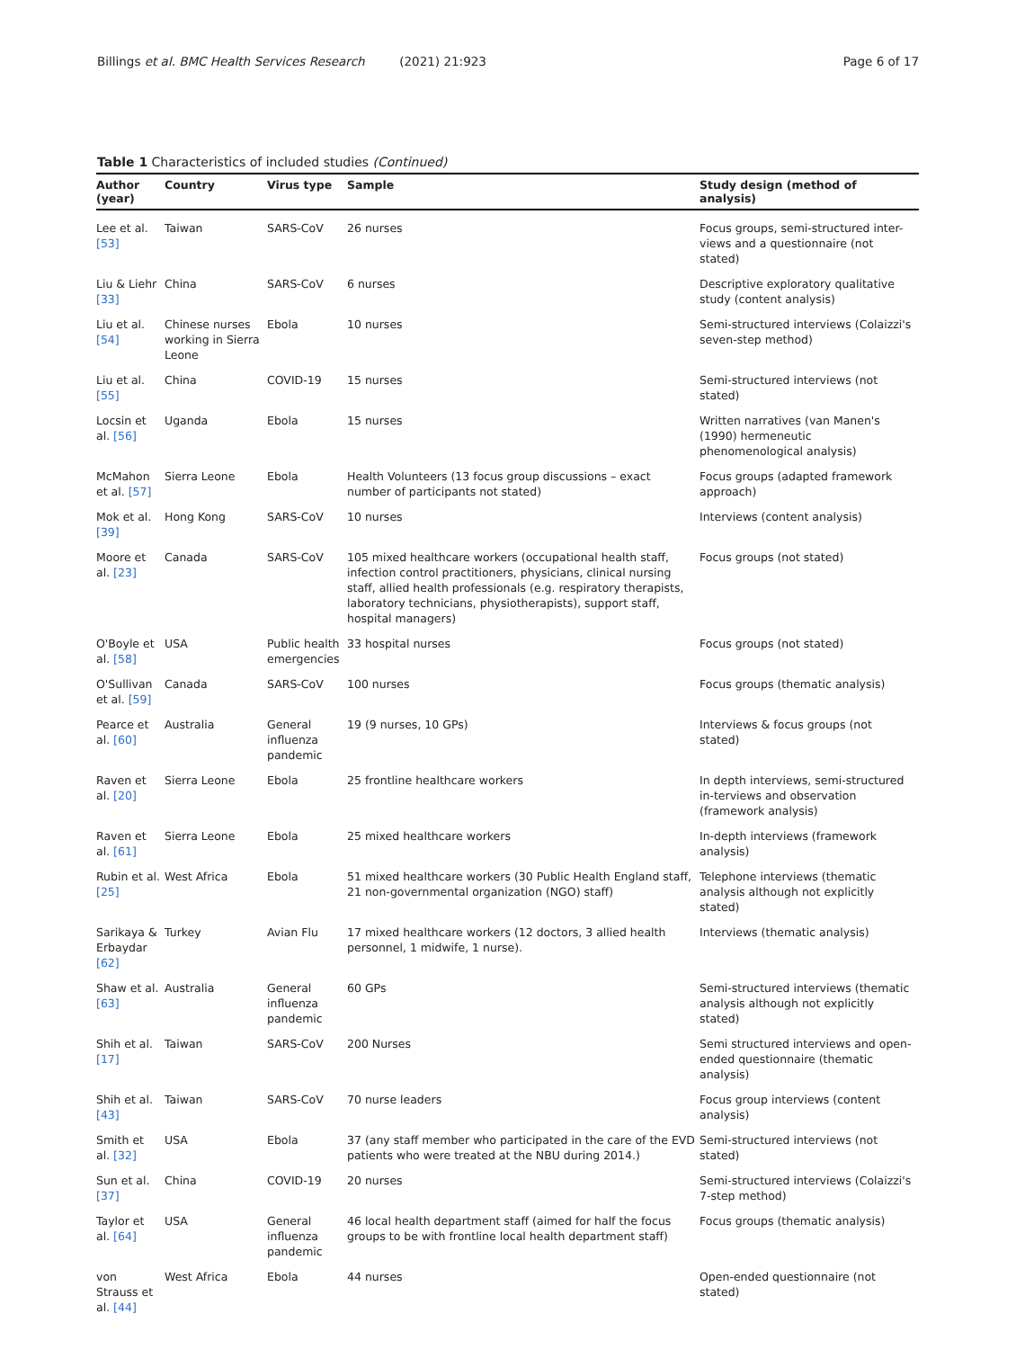Billings et al. BMC Health Services Research (2021) 21:923 Page 6 of 17
Table 1 Characteristics of included studies (Continued)
| Author (year) | Country | Virus type | Sample | Study design (method of analysis) |
| --- | --- | --- | --- | --- |
| Lee et al. [53] | Taiwan | SARS-CoV | 26 nurses | Focus groups, semi-structured inter-views and a questionnaire (not stated) |
| Liu & Liehr [33] | China | SARS-CoV | 6 nurses | Descriptive exploratory qualitative study (content analysis) |
| Liu et al. [54] | Chinese nurses working in Sierra Leone | Ebola | 10 nurses | Semi-structured interviews (Colaizzi's seven-step method) |
| Liu et al. [55] | China | COVID-19 | 15 nurses | Semi-structured interviews (not stated) |
| Locsin et al. [56] | Uganda | Ebola | 15 nurses | Written narratives (van Manen's (1990) hermeneutic phenomenological analysis) |
| McMahon et al. [57] | Sierra Leone | Ebola | Health Volunteers (13 focus group discussions – exact number of participants not stated) | Focus groups (adapted framework approach) |
| Mok et al. [39] | Hong Kong | SARS-CoV | 10 nurses | Interviews (content analysis) |
| Moore et al. [23] | Canada | SARS-CoV | 105 mixed healthcare workers (occupational health staff, infection control practitioners, physicians, clinical nursing staff, allied health professionals (e.g. respiratory therapists, laboratory technicians, physiotherapists), support staff, hospital managers) | Focus groups (not stated) |
| O'Boyle et al. [58] | USA | Public health emergencies | 33 hospital nurses | Focus groups (not stated) |
| O'Sullivan et al. [59] | Canada | SARS-CoV | 100 nurses | Focus groups (thematic analysis) |
| Pearce et al. [60] | Australia | General influenza pandemic | 19 (9 nurses, 10 GPs) | Interviews & focus groups (not stated) |
| Raven et al. [20] | Sierra Leone | Ebola | 25 frontline healthcare workers | In depth interviews, semi-structured in-terviews and observation (framework analysis) |
| Raven et al. [61] | Sierra Leone | Ebola | 25 mixed healthcare workers | In-depth interviews (framework analysis) |
| Rubin et al. [25] | West Africa | Ebola | 51 mixed healthcare workers (30 Public Health England staff, 21 non-governmental organization (NGO) staff) | Telephone interviews (thematic analysis although not explicitly stated) |
| Sarikaya & Erbaydar [62] | Turkey | Avian Flu | 17 mixed healthcare workers (12 doctors, 3 allied health personnel, 1 midwife, 1 nurse). | Interviews (thematic analysis) |
| Shaw et al. [63] | Australia | General influenza pandemic | 60 GPs | Semi-structured interviews (thematic analysis although not explicitly stated) |
| Shih et al. [17] | Taiwan | SARS-CoV | 200 Nurses | Semi structured interviews and open-ended questionnaire (thematic analysis) |
| Shih et al. [43] | Taiwan | SARS-CoV | 70 nurse leaders | Focus group interviews (content analysis) |
| Smith et al. [32] | USA | Ebola | 37 (any staff member who participated in the care of the EVD patients who were treated at the NBU during 2014.) | Semi-structured interviews (not stated) |
| Sun et al. [37] | China | COVID-19 | 20 nurses | Semi-structured interviews (Colaizzi's 7-step method) |
| Taylor et al. [64] | USA | General influenza pandemic | 46 local health department staff (aimed for half the focus groups to be with frontline local health department staff) | Focus groups (thematic analysis) |
| von Strauss et al. [44] | West Africa | Ebola | 44 nurses | Open-ended questionnaire (not stated) |